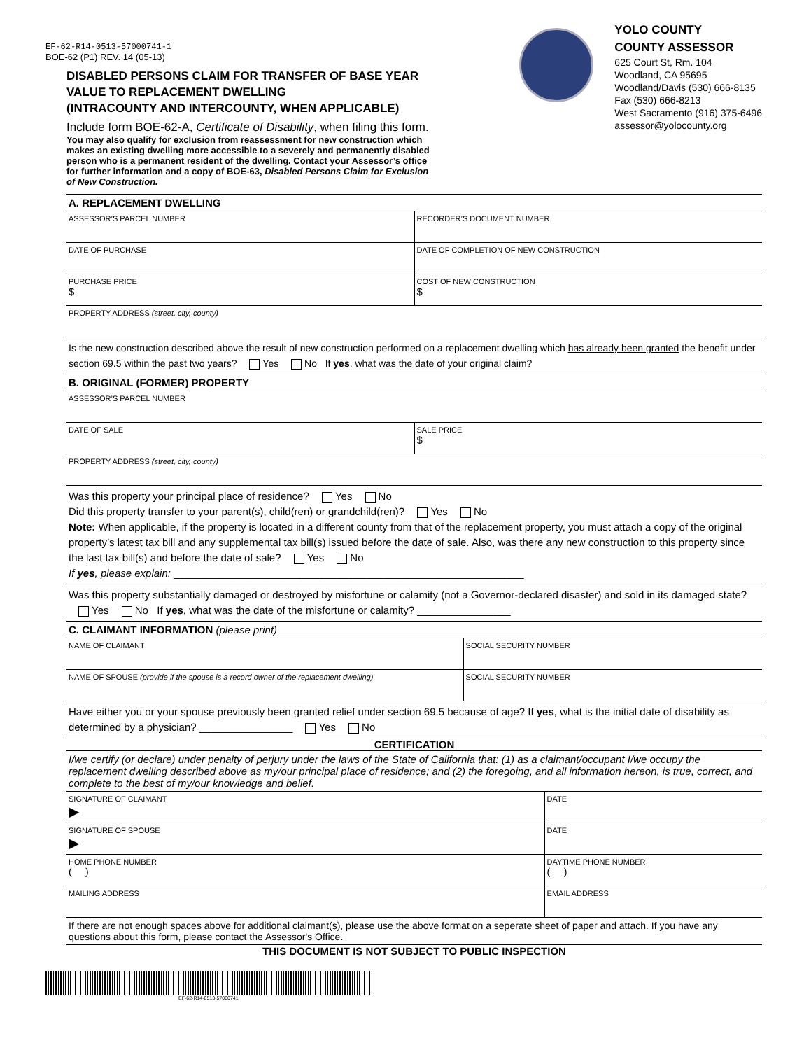EF-62-R14-0513-57000741-1
BOE-62 (P1) REV. 14 (05-13)
DISABLED PERSONS CLAIM FOR TRANSFER OF BASE YEAR VALUE TO REPLACEMENT DWELLING
(INTRACOUNTY AND INTERCOUNTY, WHEN APPLICABLE)
Include form BOE-62-A, Certificate of Disability, when filing this form.
You may also qualify for exclusion from reassessment for new construction which makes an existing dwelling more accessible to a severely and permanently disabled person who is a permanent resident of the dwelling. Contact your Assessor’s office for further information and a copy of BOE-63, Disabled Persons Claim for Exclusion of New Construction.
YOLO COUNTY
COUNTY ASSESSOR
625 Court St, Rm. 104
Woodland, CA 95695
Woodland/Davis (530) 666-8135
Fax (530) 666-8213
West Sacramento (916) 375-6496
assessor@yolocounty.org
A. REPLACEMENT DWELLING
ASSESSOR’S PARCEL NUMBER RECORDER’S DOCUMENT NUMBER
DATE OF PURCHASE DATE OF COMPLETION OF NEW CONSTRUCTION
PURCHASE PRICE
$
COST OF NEW CONSTRUCTION
$
PROPERTY ADDRESS (street, city, county)
Is the new construction described above the result of new construction performed on a replacement dwelling which has already been granted the benefit under section 69.5 within the past two years? Yes No If yes, what was the date of your original claim?
B. ORIGINAL (FORMER) PROPERTY
ASSESSOR’S PARCEL NUMBER
DATE OF SALE SALE PRICE
$
PROPERTY ADDRESS (street, city, county)
Was this property your principal place of residence? Yes No
Did this property transfer to your parent(s), child(ren) or grandchild(ren)? Yes No
Note: When applicable, if the property is located in a different county from that of the replacement property, you must attach a copy of the original property’s latest tax bill and any supplemental tax bill(s) issued before the date of sale. Also, was there any new construction to this property since the last tax bill(s) and before the date of sale? Yes No
If yes, please explain: ____________________________________________________________
Was this property substantially damaged or destroyed by misfortune or calamity (not a Governor-declared disaster) and sold in its damaged state? Yes No If yes, what was the date of the misfortune or calamity? ________________
C. CLAIMANT INFORMATION (please print)
NAME OF CLAIMANT SOCIAL SECURITY NUMBER
NAME OF SPOUSE (provide if the spouse is a record owner of the replacement dwelling)
SOCIAL SECURITY NUMBER
Have either you or your spouse previously been granted relief under section 69.5 because of age? If yes, what is the initial date of disability as determined by a physician? ________________ Yes No
CERTIFICATION
I/we certify (or declare) under penalty of perjury under the laws of the State of California that: (1) as a claimant/occupant I/we occupy the replacement dwelling described above as my/our principal place of residence; and (2) the foregoing, and all information hereon, is true, correct, and complete to the best of my/our knowledge and belief.
SIGNATURE OF CLAIMANT
▶
DATE
SIGNATURE OF SPOUSE
▶
DATE
HOME PHONE NUMBER
( )
DAYTIME PHONE NUMBER
( )
MAILING ADDRESS EMAIL ADDRESS
If there are not enough spaces above for additional claimant(s), please use the above format on a seperate sheet of paper and attach. If you have any questions about this form, please contact the Assessor's Office.
THIS DOCUMENT IS NOT SUBJECT TO PUBLIC INSPECTION
EF-62-R14-0513-57000741